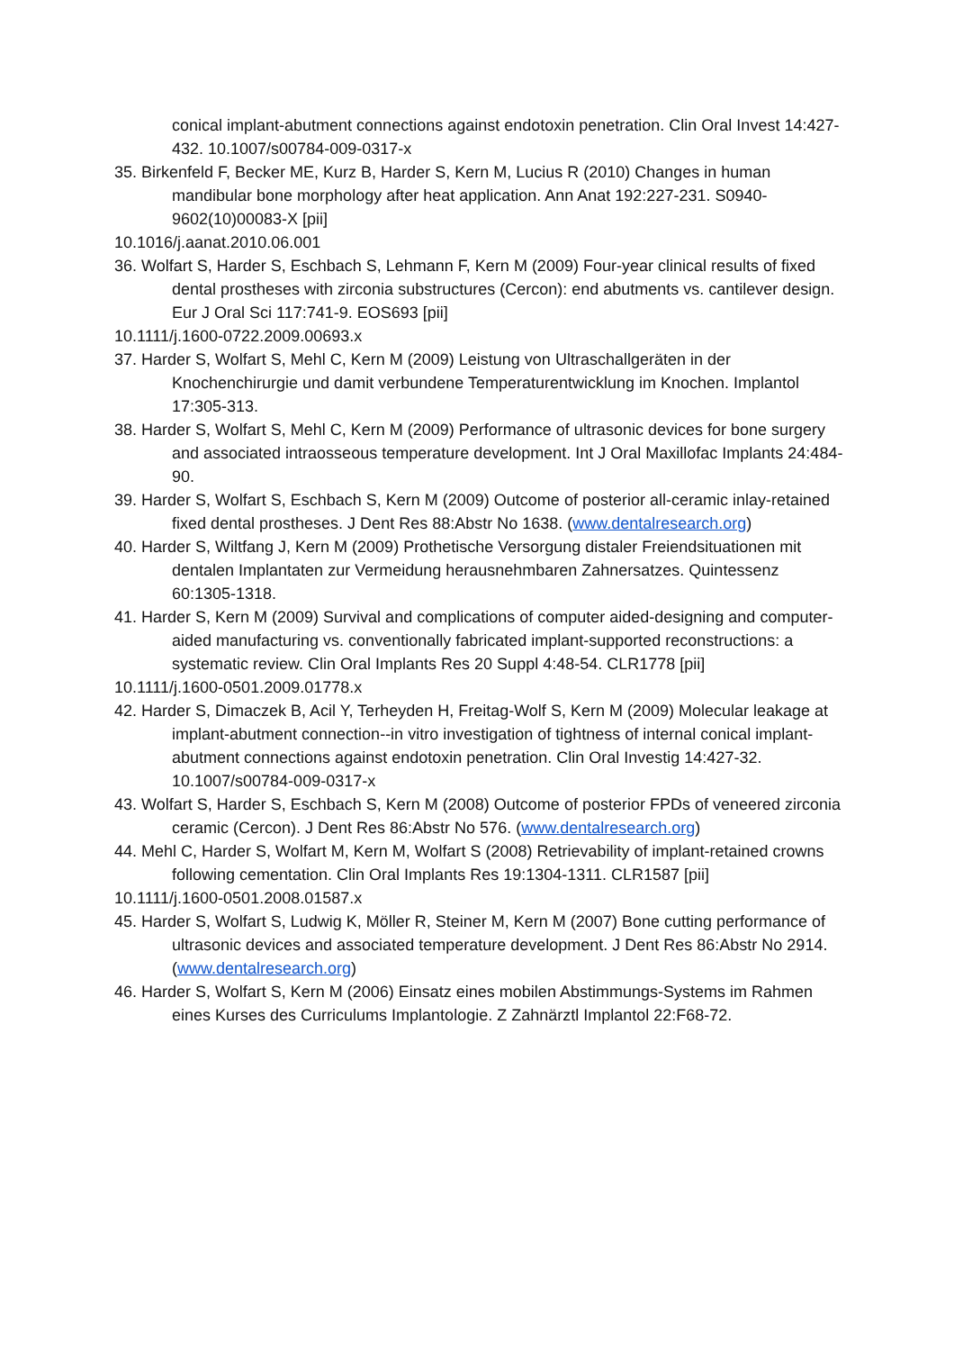conical implant-abutment connections against endotoxin penetration. Clin Oral Invest 14:427-432. 10.1007/s00784-009-0317-x
35. Birkenfeld F, Becker ME, Kurz B, Harder S, Kern M, Lucius R (2010) Changes in human mandibular bone morphology after heat application. Ann Anat 192:227-231. S0940-9602(10)00083-X [pii]
10.1016/j.aanat.2010.06.001
36. Wolfart S, Harder S, Eschbach S, Lehmann F, Kern M (2009) Four-year clinical results of fixed dental prostheses with zirconia substructures (Cercon): end abutments vs. cantilever design. Eur J Oral Sci 117:741-9. EOS693 [pii]
10.1111/j.1600-0722.2009.00693.x
37. Harder S, Wolfart S, Mehl C, Kern M (2009) Leistung von Ultraschallgeräten in der Knochenchirurgie und damit verbundene Temperaturentwicklung im Knochen. Implantol 17:305-313.
38. Harder S, Wolfart S, Mehl C, Kern M (2009) Performance of ultrasonic devices for bone surgery and associated intraosseous temperature development. Int J Oral Maxillofac Implants 24:484-90.
39. Harder S, Wolfart S, Eschbach S, Kern M (2009) Outcome of posterior all-ceramic inlay-retained fixed dental prostheses. J Dent Res 88:Abstr No 1638. (www.dentalresearch.org)
40. Harder S, Wiltfang J, Kern M (2009) Prothetische Versorgung distaler Freiendsituationen mit dentalen Implantaten zur Vermeidung herausnehmbaren Zahnersatzes. Quintessenz 60:1305-1318.
41. Harder S, Kern M (2009) Survival and complications of computer aided-designing and computer-aided manufacturing vs. conventionally fabricated implant-supported reconstructions: a systematic review. Clin Oral Implants Res 20 Suppl 4:48-54. CLR1778 [pii]
10.1111/j.1600-0501.2009.01778.x
42. Harder S, Dimaczek B, Acil Y, Terheyden H, Freitag-Wolf S, Kern M (2009) Molecular leakage at implant-abutment connection--in vitro investigation of tightness of internal conical implant-abutment connections against endotoxin penetration. Clin Oral Investig 14:427-32. 10.1007/s00784-009-0317-x
43. Wolfart S, Harder S, Eschbach S, Kern M (2008) Outcome of posterior FPDs of veneered zirconia ceramic (Cercon). J Dent Res 86:Abstr No 576. (www.dentalresearch.org)
44. Mehl C, Harder S, Wolfart M, Kern M, Wolfart S (2008) Retrievability of implant-retained crowns following cementation. Clin Oral Implants Res 19:1304-1311. CLR1587 [pii]
10.1111/j.1600-0501.2008.01587.x
45. Harder S, Wolfart S, Ludwig K, Möller R, Steiner M, Kern M (2007) Bone cutting performance of ultrasonic devices and associated temperature development. J Dent Res 86:Abstr No 2914. (www.dentalresearch.org)
46. Harder S, Wolfart S, Kern M (2006) Einsatz eines mobilen Abstimmungs-Systems im Rahmen eines Kurses des Curriculums Implantologie. Z Zahnärztl Implantol 22:F68-72.